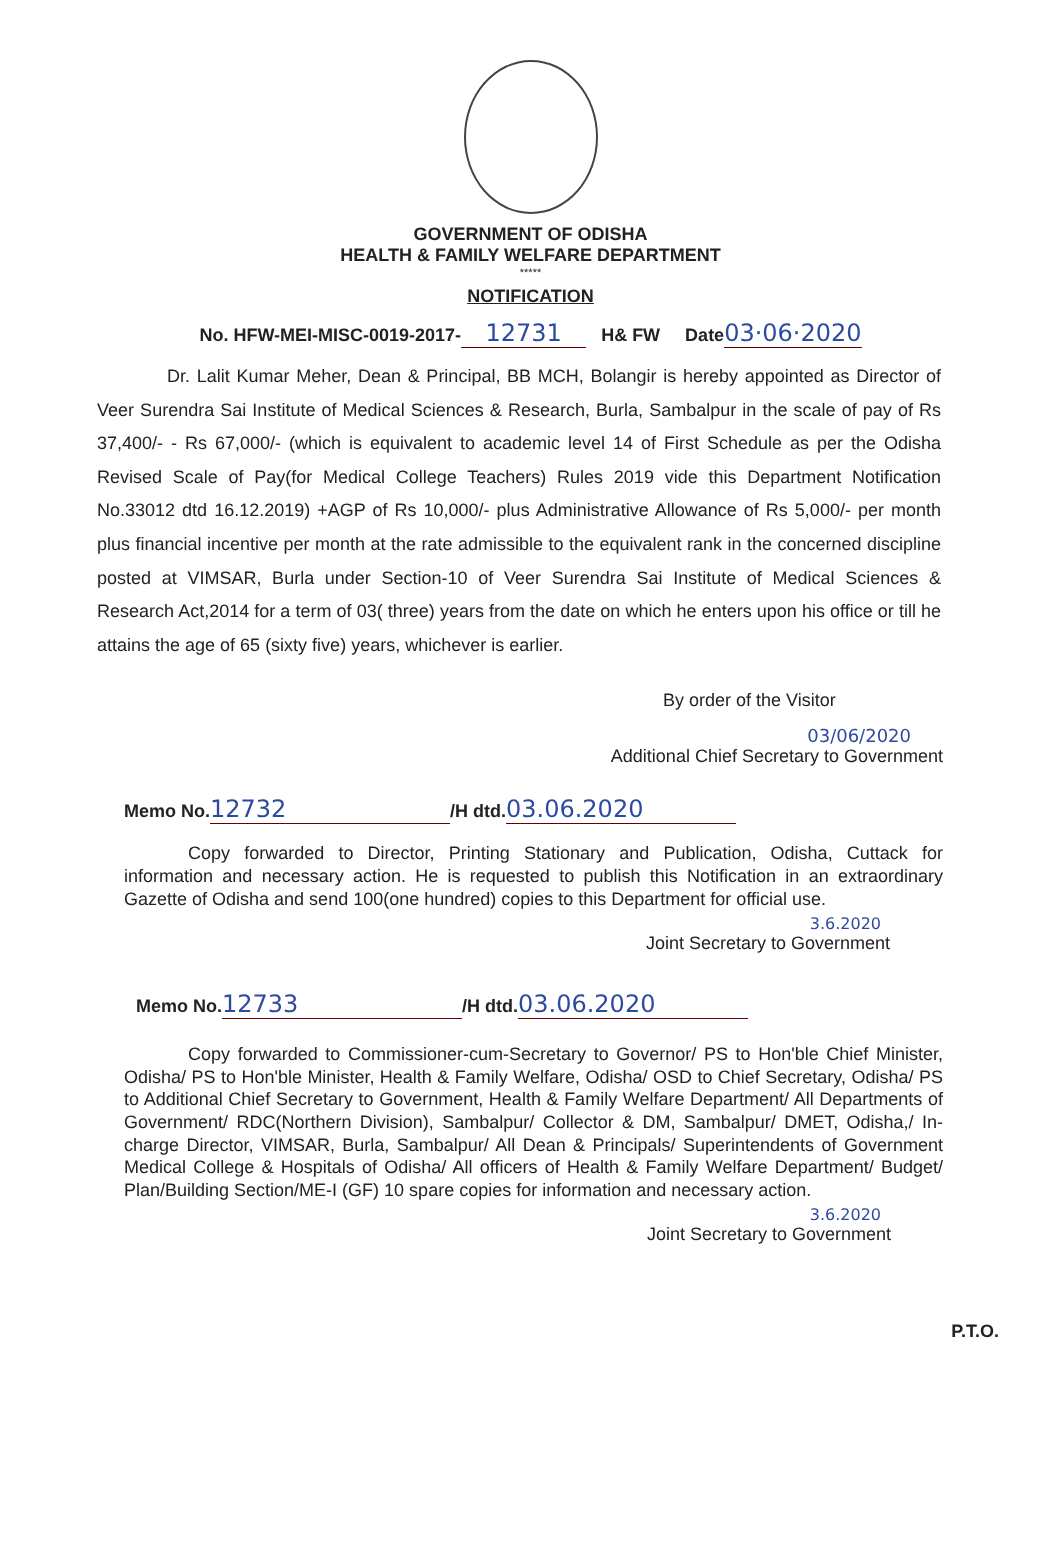GOVERNMENT OF ODISHA
HEALTH & FAMILY WELFARE DEPARTMENT
*****
NOTIFICATION
No. HFW-MEI-MISC-0019-2017- 12731 H& FW Date03·06·2020
Dr. Lalit Kumar Meher, Dean & Principal, BB MCH, Bolangir is hereby appointed as Director of Veer Surendra Sai Institute of Medical Sciences & Research, Burla, Sambalpur in the scale of pay of Rs 37,400/- - Rs 67,000/- (which is equivalent to academic level 14 of First Schedule as per the Odisha Revised Scale of Pay(for Medical College Teachers) Rules 2019 vide this Department Notification No.33012 dtd 16.12.2019) +AGP of Rs 10,000/- plus Administrative Allowance of Rs 5,000/- per month plus financial incentive per month at the rate admissible to the equivalent rank in the concerned discipline posted at VIMSAR, Burla under Section-10 of Veer Surendra Sai Institute of Medical Sciences & Research Act,2014 for a term of 03( three) years from the date on which he enters upon his office or till he attains the age of 65 (sixty five) years, whichever is earlier.
By order of the Visitor
03/06/2020
Additional Chief Secretary to Government
Memo No. 12732 /H dtd. 03.06.2020
Copy forwarded to Director, Printing Stationary and Publication, Odisha, Cuttack for information and necessary action. He is requested to publish this Notification in an extraordinary Gazette of Odisha and send 100(one hundred) copies to this Department for official use.
3.6.2020
Joint Secretary to Government
Memo No. 12733 /H dtd. 03.06.2020
Copy forwarded to Commissioner-cum-Secretary to Governor/ PS to Hon'ble Chief Minister, Odisha/ PS to Hon'ble Minister, Health & Family Welfare, Odisha/ OSD to Chief Secretary, Odisha/ PS to Additional Chief Secretary to Government, Health & Family Welfare Department/ All Departments of Government/ RDC(Northern Division), Sambalpur/ Collector & DM, Sambalpur/ DMET, Odisha,/ In-charge Director, VIMSAR, Burla, Sambalpur/ All Dean & Principals/ Superintendents of Government Medical College & Hospitals of Odisha/ All officers of Health & Family Welfare Department/ Budget/ Plan/Building Section/ME-I (GF) 10 spare copies for information and necessary action.
3.6.2020
Joint Secretary to Government
P.T.O.